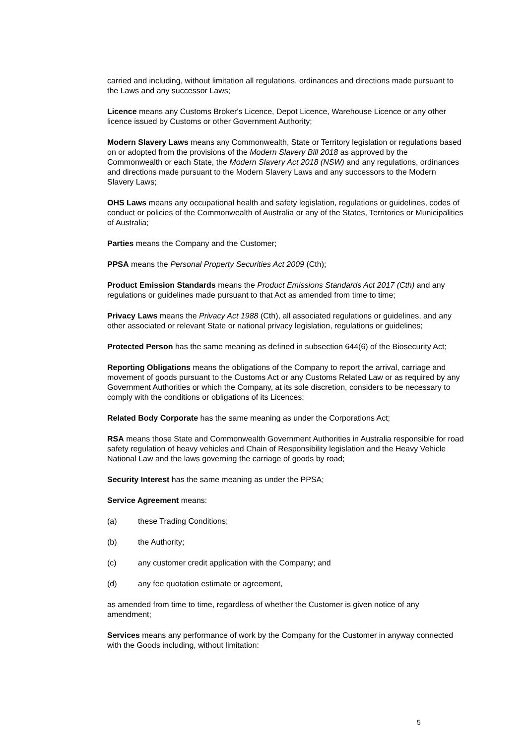carried and including, without limitation all regulations, ordinances and directions made pursuant to the Laws and any successor Laws;
Licence means any Customs Broker's Licence, Depot Licence, Warehouse Licence or any other licence issued by Customs or other Government Authority;
Modern Slavery Laws means any Commonwealth, State or Territory legislation or regulations based on or adopted from the provisions of the Modern Slavery Bill 2018 as approved by the Commonwealth or each State, the Modern Slavery Act 2018 (NSW) and any regulations, ordinances and directions made pursuant to the Modern Slavery Laws and any successors to the Modern Slavery Laws;
OHS Laws means any occupational health and safety legislation, regulations or guidelines, codes of conduct or policies of the Commonwealth of Australia or any of the States, Territories or Municipalities of Australia;
Parties means the Company and the Customer;
PPSA means the Personal Property Securities Act 2009 (Cth);
Product Emission Standards means the Product Emissions Standards Act 2017 (Cth) and any regulations or guidelines made pursuant to that Act as amended from time to time;
Privacy Laws means the Privacy Act 1988 (Cth), all associated regulations or guidelines, and any other associated or relevant State or national privacy legislation, regulations or guidelines;
Protected Person has the same meaning as defined in subsection 644(6) of the Biosecurity Act;
Reporting Obligations means the obligations of the Company to report the arrival, carriage and movement of goods pursuant to the Customs Act or any Customs Related Law or as required by any Government Authorities or which the Company, at its sole discretion, considers to be necessary to comply with the conditions or obligations of its Licences;
Related Body Corporate has the same meaning as under the Corporations Act;
RSA means those State and Commonwealth Government Authorities in Australia responsible for road safety regulation of heavy vehicles and Chain of Responsibility legislation and the Heavy Vehicle National Law and the laws governing the carriage of goods by road;
Security Interest has the same meaning as under the PPSA;
Service Agreement means:
(a) these Trading Conditions;
(b) the Authority;
(c) any customer credit application with the Company; and
(d) any fee quotation estimate or agreement,
as amended from time to time, regardless of whether the Customer is given notice of any amendment;
Services means any performance of work by the Company for the Customer in anyway connected with the Goods including, without limitation:
5